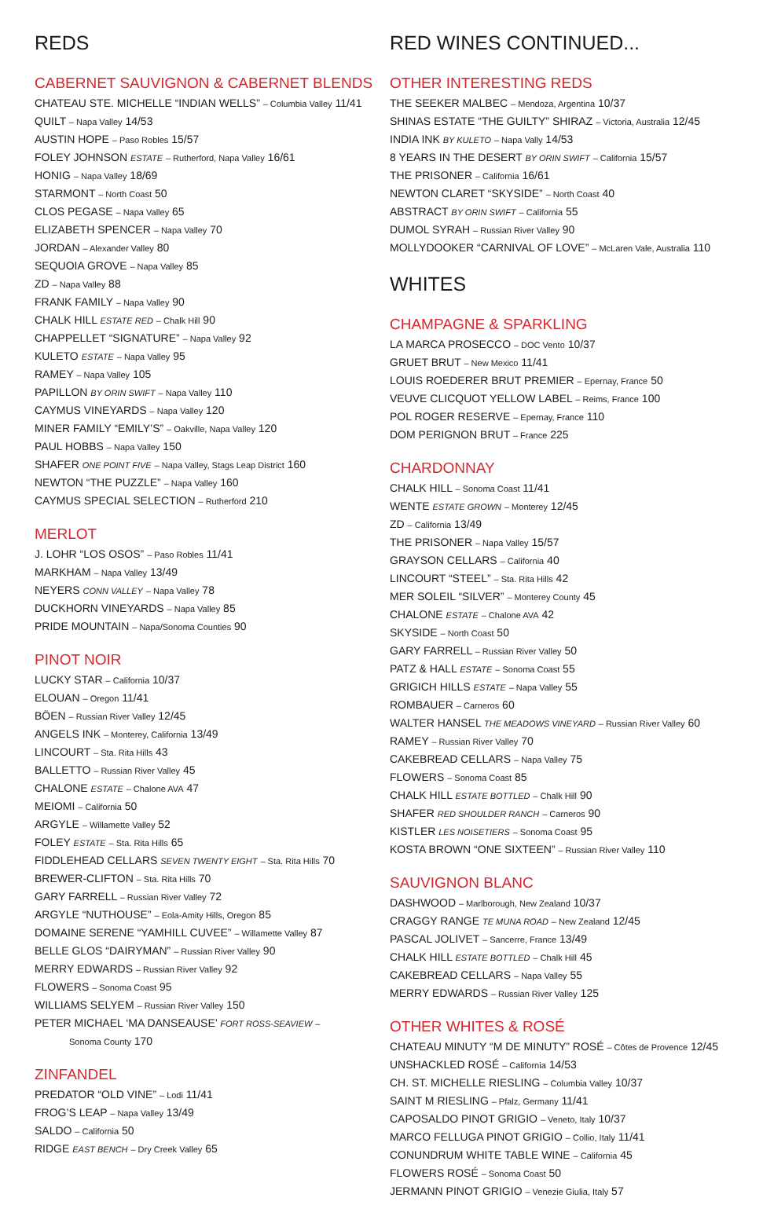REDS
CABERNET SAUVIGNON & CABERNET BLENDS
CHATEAU STE. MICHELLE “INDIAN WELLS” – Columbia Valley 11/41
QUILT – Napa Valley 14/53
AUSTIN HOPE – Paso Robles 15/57
FOLEY JOHNSON ESTATE – Rutherford, Napa Valley 16/61
HONIG – Napa Valley 18/69
STARMONT – North Coast 50
CLOS PEGASE – Napa Valley 65
ELIZABETH SPENCER – Napa Valley 70
JORDAN – Alexander Valley 80
SEQUOIA GROVE – Napa Valley 85
ZD – Napa Valley 88
FRANK FAMILY – Napa Valley 90
CHALK HILL ESTATE RED – Chalk Hill 90
CHAPPELLET “SIGNATURE” – Napa Valley 92
KULETO ESTATE – Napa Valley 95
RAMEY – Napa Valley 105
PAPILLON BY ORIN SWIFT – Napa Valley 110
CAYMUS VINEYARDS – Napa Valley 120
MINER FAMILY “EMILY’S” – Oakville, Napa Valley 120
PAUL HOBBS – Napa Valley 150
SHAFER ONE POINT FIVE – Napa Valley, Stags Leap District 160
NEWTON “THE PUZZLE” – Napa Valley 160
CAYMUS SPECIAL SELECTION – Rutherford 210
MERLOT
J. LOHR “LOS OSOS” – Paso Robles 11/41
MARKHAM – Napa Valley 13/49
NEYERS CONN VALLEY – Napa Valley 78
DUCKHORN VINEYARDS – Napa Valley 85
PRIDE MOUNTAIN – Napa/Sonoma Counties 90
PINOT NOIR
LUCKY STAR – California 10/37
ELOUAN – Oregon 11/41
BÖEN – Russian River Valley 12/45
ANGELS INK – Monterey, California 13/49
LINCOURT – Sta. Rita Hills 43
BALLETTO – Russian River Valley 45
CHALONE ESTATE – Chalone AVA 47
MEIOMI – California 50
ARGYLE – Willamette Valley 52
FOLEY ESTATE – Sta. Rita Hills 65
FIDDLEHEAD CELLARS SEVEN TWENTY EIGHT – Sta. Rita Hills 70
BREWER-CLIFTON – Sta. Rita Hills 70
GARY FARRELL – Russian River Valley 72
ARGYLE “NUTHOUSE” – Eola-Amity Hills, Oregon 85
DOMAINE SERENE “YAMHILL CUVEE” – Willamette Valley 87
BELLE GLOS “DAIRYMAN” – Russian River Valley 90
MERRY EDWARDS – Russian River Valley 92
FLOWERS – Sonoma Coast 95
WILLIAMS SELYEM – Russian River Valley 150
PETER MICHAEL ‘MA DANSEAUSE’ FORT ROSS-SEAVIEW –
Sonoma County 170
ZINFANDEL
PREDATOR “OLD VINE” – Lodi 11/41
FROG’S LEAP – Napa Valley 13/49
SALDO – California 50
RIDGE EAST BENCH – Dry Creek Valley 65
RED WINES CONTINUED...
OTHER INTERESTING REDS
THE SEEKER MALBEC – Mendoza, Argentina 10/37
SHINAS ESTATE “THE GUILTY” SHIRAZ – Victoria, Australia 12/45
INDIA INK BY KULETO – Napa Vally 14/53
8 YEARS IN THE DESERT BY ORIN SWIFT – California 15/57
THE PRISONER – California 16/61
NEWTON CLARET “SKYSIDE” – North Coast 40
ABSTRACT BY ORIN SWIFT – California 55
DUMOL SYRAH – Russian River Valley 90
MOLLYDOOKER “CARNIVAL OF LOVE” – McLaren Vale, Australia 110
WHITES
CHAMPAGNE & SPARKLING
LA MARCA PROSECCO – DOC Vento 10/37
GRUET BRUT – New Mexico 11/41
LOUIS ROEDERER BRUT PREMIER – Epernay, France 50
VEUVE CLICQUOT YELLOW LABEL – Reims, France 100
POL ROGER RESERVE – Epernay, France 110
DOM PERIGNON BRUT – France 225
CHARDONNAY
CHALK HILL – Sonoma Coast 11/41
WENTE ESTATE GROWN – Monterey 12/45
ZD – California 13/49
THE PRISONER – Napa Valley 15/57
GRAYSON CELLARS – California 40
LINCOURT “STEEL” – Sta. Rita Hills 42
MER SOLEIL “SILVER” – Monterey County 45
CHALONE ESTATE – Chalone AVA 42
SKYSIDE – North Coast 50
GARY FARRELL – Russian River Valley 50
PATZ & HALL ESTATE – Sonoma Coast 55
GRIGICH HILLS ESTATE – Napa Valley 55
ROMBAUER – Carneros 60
WALTER HANSEL THE MEADOWS VINEYARD – Russian River Valley 60
RAMEY – Russian River Valley 70
CAKEBREAD CELLARS – Napa Valley 75
FLOWERS – Sonoma Coast 85
CHALK HILL ESTATE BOTTLED – Chalk Hill 90
SHAFER RED SHOULDER RANCH – Carneros 90
KISTLER LES NOISETIERS – Sonoma Coast 95
KOSTA BROWN “ONE SIXTEEN” – Russian River Valley 110
SAUVIGNON BLANC
DASHWOOD – Marlborough, New Zealand 10/37
CRAGGY RANGE TE MUNA ROAD – New Zealand 12/45
PASCAL JOLIVET – Sancerre, France 13/49
CHALK HILL ESTATE BOTTLED – Chalk Hill 45
CAKEBREAD CELLARS – Napa Valley 55
MERRY EDWARDS – Russian River Valley 125
OTHER WHITES & ROSÉ
CHATEAU MINUTY “M DE MINUTY” ROSÉ – Côtes de Provence 12/45
UNSHACKLED ROSÉ – California 14/53
CH. ST. MICHELLE RIESLING – Columbia Valley 10/37
SAINT M RIESLING – Pfalz, Germany 11/41
CAPOSALDO PINOT GRIGIO – Veneto, Italy 10/37
MARCO FELLUGA PINOT GRIGIO – Collio, Italy 11/41
CONUNDRUM WHITE TABLE WINE – California 45
FLOWERS ROSÉ – Sonoma Coast 50
JERMANN PINOT GRIGIO – Venezie Giulia, Italy 57